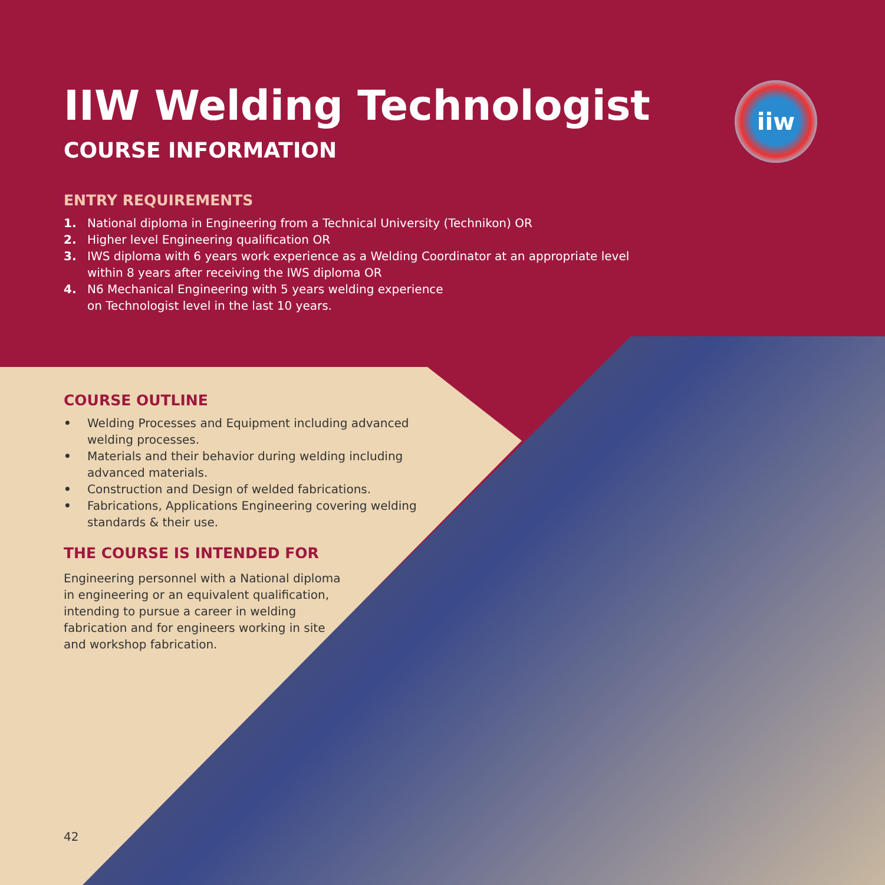iiw
IIW Welding Technologist
COURSE INFORMATION
ENTRY REQUIREMENTS
1. National diploma in Engineering from a Technical University (Technikon) OR
2. Higher level Engineering qualification OR
3. IWS diploma with 6 years work experience as a Welding Coordinator at an appropriate level
within 8 years after receiving the IWS diploma OR
4. N6 Mechanical Engineering with 5 years welding experience
on Technologist level in the last 10 years.
COURSE OUTLINE
• Welding Processes and Equipment including advanced welding processes.
• Materials and their behavior during welding including advanced materials.
• Construction and Design of welded fabrications.
• Fabrications, Applications Engineering covering welding standards & their use.
THE COURSE IS INTENDED FOR
Engineering personnel with a National diploma in engineering or an equivalent qualification, intending to pursue a career in welding fabrication and for engineers working in site and workshop fabrication.
42